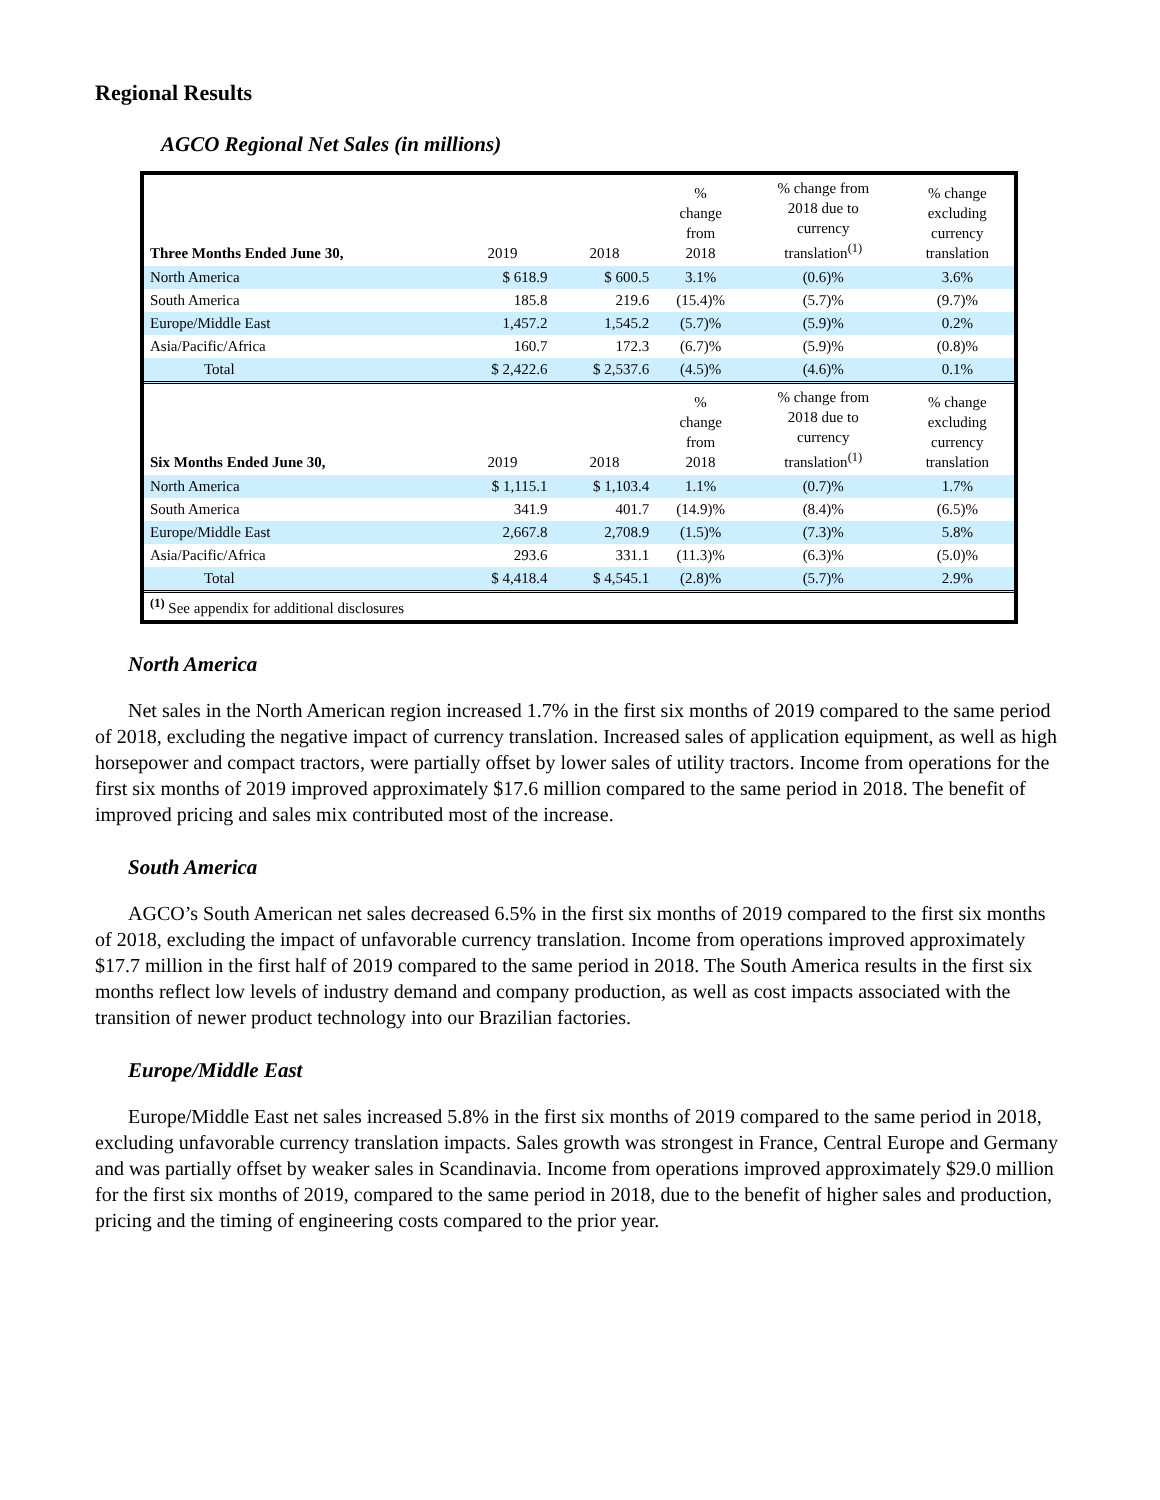Regional Results
AGCO Regional Net Sales (in millions)
| Three Months Ended June 30, | 2019 | 2018 | % change from 2018 | % change from 2018 due to currency translation<sup>(1)</sup> | % change excluding currency translation |
| --- | --- | --- | --- | --- | --- |
| North America | $ 618.9 | $ 600.5 | 3.1% | (0.6)% | 3.6% |
| South America | 185.8 | 219.6 | (15.4)% | (5.7)% | (9.7)% |
| Europe/Middle East | 1,457.2 | 1,545.2 | (5.7)% | (5.9)% | 0.2% |
| Asia/Pacific/Africa | 160.7 | 172.3 | (6.7)% | (5.9)% | (0.8)% |
| Total | $ 2,422.6 | $ 2,537.6 | (4.5)% | (4.6)% | 0.1% |
| Six Months Ended June 30, | 2019 | 2018 | % change from 2018 | % change from 2018 due to currency translation<sup>(1)</sup> | % change excluding currency translation |
| North America | $ 1,115.1 | $ 1,103.4 | 1.1% | (0.7)% | 1.7% |
| South America | 341.9 | 401.7 | (14.9)% | (8.4)% | (6.5)% |
| Europe/Middle East | 2,667.8 | 2,708.9 | (1.5)% | (7.3)% | 5.8% |
| Asia/Pacific/Africa | 293.6 | 331.1 | (11.3)% | (6.3)% | (5.0)% |
| Total | $ 4,418.4 | $ 4,545.1 | (2.8)% | (5.7)% | 2.9% |
| <sup>(1)</sup> See appendix for additional disclosures | | | | | |
North America
Net sales in the North American region increased 1.7% in the first six months of 2019 compared to the same period of 2018, excluding the negative impact of currency translation. Increased sales of application equipment, as well as high horsepower and compact tractors, were partially offset by lower sales of utility tractors. Income from operations for the first six months of 2019 improved approximately $17.6 million compared to the same period in 2018. The benefit of improved pricing and sales mix contributed most of the increase.
South America
AGCO’s South American net sales decreased 6.5% in the first six months of 2019 compared to the first six months of 2018, excluding the impact of unfavorable currency translation. Income from operations improved approximately $17.7 million in the first half of 2019 compared to the same period in 2018. The South America results in the first six months reflect low levels of industry demand and company production, as well as cost impacts associated with the transition of newer product technology into our Brazilian factories.
Europe/Middle East
Europe/Middle East net sales increased 5.8% in the first six months of 2019 compared to the same period in 2018, excluding unfavorable currency translation impacts. Sales growth was strongest in France, Central Europe and Germany and was partially offset by weaker sales in Scandinavia. Income from operations improved approximately $29.0 million for the first six months of 2019, compared to the same period in 2018, due to the benefit of higher sales and production, pricing and the timing of engineering costs compared to the prior year.